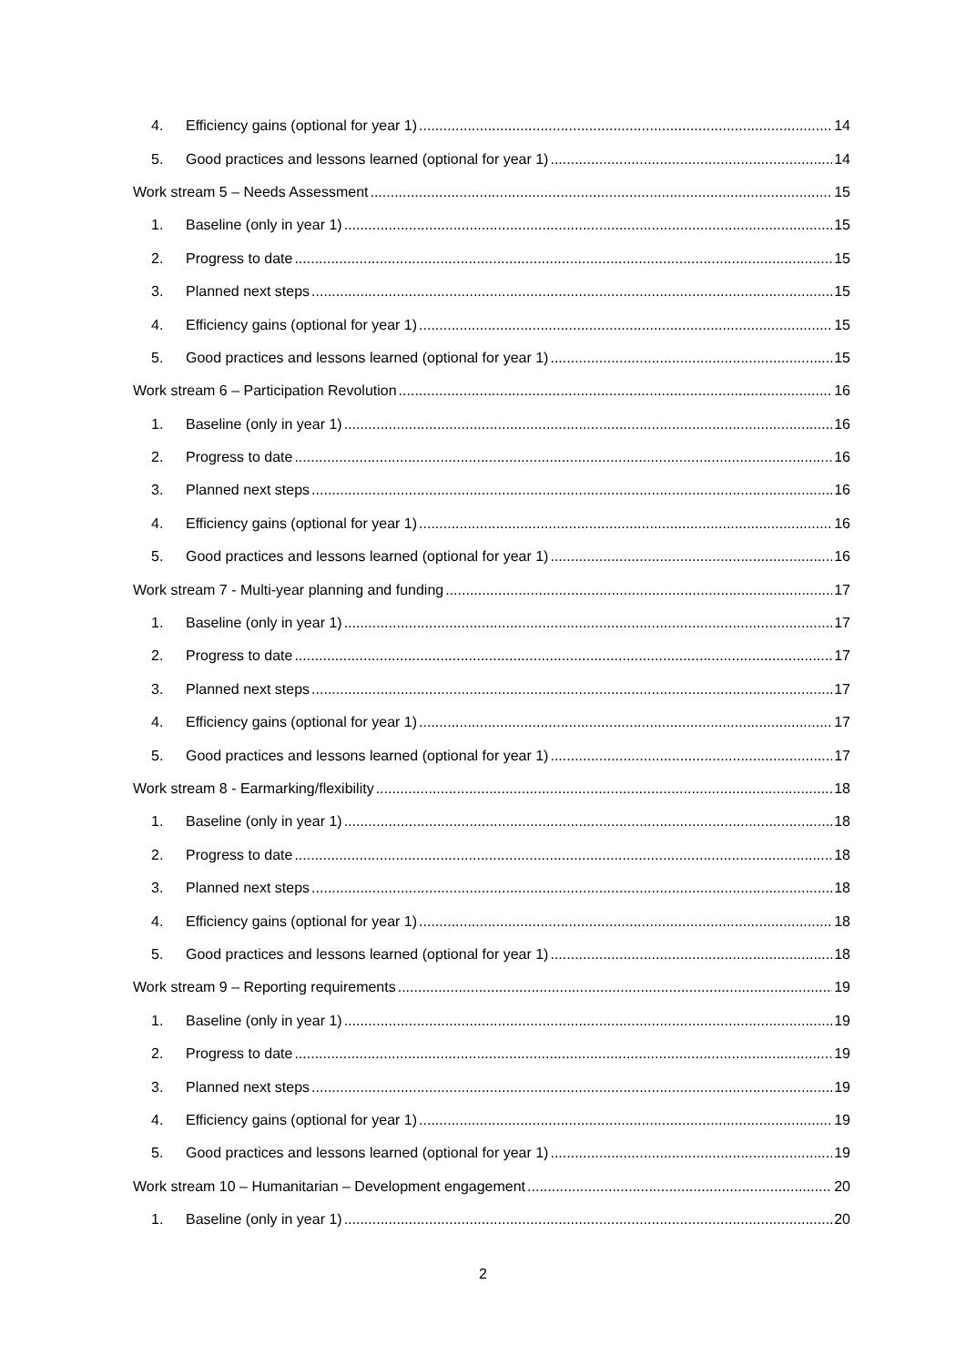4. Efficiency gains (optional for year 1) 14
5. Good practices and lessons learned (optional for year 1) 14
Work stream 5 – Needs Assessment 15
1. Baseline (only in year 1) 15
2. Progress to date 15
3. Planned next steps 15
4. Efficiency gains (optional for year 1) 15
5. Good practices and lessons learned (optional for year 1) 15
Work stream 6 – Participation Revolution 16
1. Baseline (only in year 1) 16
2. Progress to date 16
3. Planned next steps 16
4. Efficiency gains (optional for year 1) 16
5. Good practices and lessons learned (optional for year 1) 16
Work stream 7 - Multi-year planning and funding 17
1. Baseline (only in year 1) 17
2. Progress to date 17
3. Planned next steps 17
4. Efficiency gains (optional for year 1) 17
5. Good practices and lessons learned (optional for year 1) 17
Work stream 8 - Earmarking/flexibility 18
1. Baseline (only in year 1) 18
2. Progress to date 18
3. Planned next steps 18
4. Efficiency gains (optional for year 1) 18
5. Good practices and lessons learned (optional for year 1) 18
Work stream 9 – Reporting requirements 19
1. Baseline (only in year 1) 19
2. Progress to date 19
3. Planned next steps 19
4. Efficiency gains (optional for year 1) 19
5. Good practices and lessons learned (optional for year 1) 19
Work stream 10 – Humanitarian – Development engagement 20
1. Baseline (only in year 1) 20
2